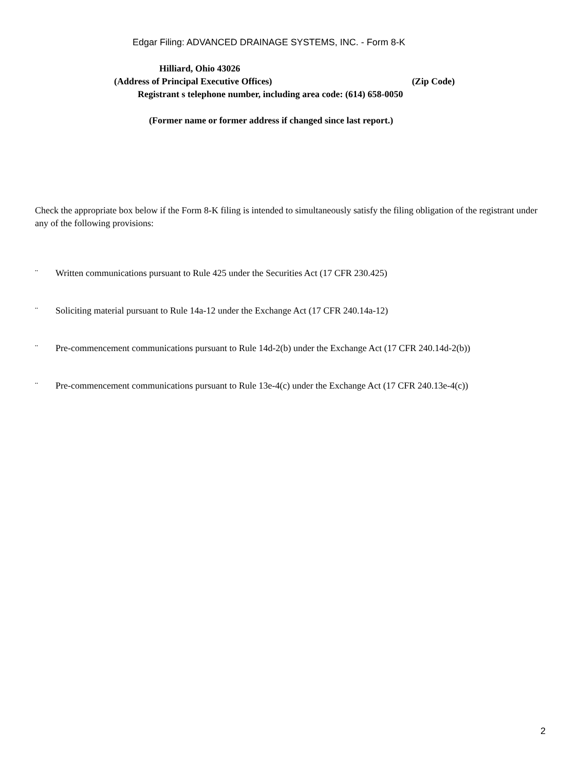Edgar Filing: ADVANCED DRAINAGE SYSTEMS, INC. - Form 8-K
Hilliard, Ohio 43026
(Address of Principal Executive Offices) (Zip Code)
Registrant s telephone number, including area code: (614) 658-0050
(Former name or former address if changed since last report.)
Check the appropriate box below if the Form 8-K filing is intended to simultaneously satisfy the filing obligation of the registrant under any of the following provisions:
¨ Written communications pursuant to Rule 425 under the Securities Act (17 CFR 230.425)
¨ Soliciting material pursuant to Rule 14a-12 under the Exchange Act (17 CFR 240.14a-12)
¨ Pre-commencement communications pursuant to Rule 14d-2(b) under the Exchange Act (17 CFR 240.14d-2(b))
¨ Pre-commencement communications pursuant to Rule 13e-4(c) under the Exchange Act (17 CFR 240.13e-4(c))
2